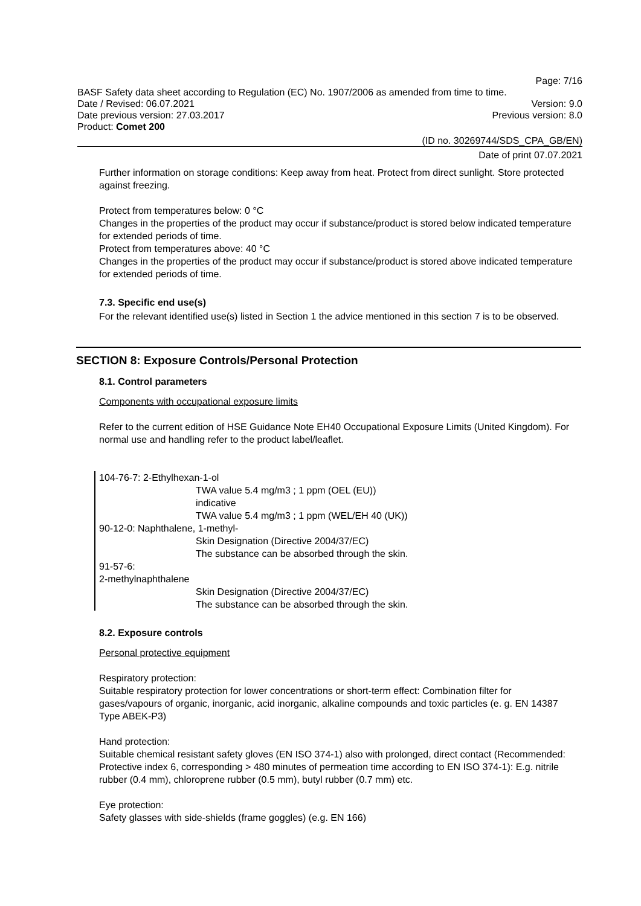Page: 7/16
BASF Safety data sheet according to Regulation (EC) No. 1907/2006 as amended from time to time.
Date / Revised: 06.07.2021 Version: 9.0
Date previous version: 27.03.2017 Previous version: 8.0
Product: Comet 200
(ID no. 30269744/SDS_CPA_GB/EN)
Date of print 07.07.2021
Further information on storage conditions: Keep away from heat. Protect from direct sunlight. Store protected against freezing.
Protect from temperatures below: 0 °C
Changes in the properties of the product may occur if substance/product is stored below indicated temperature for extended periods of time.
Protect from temperatures above: 40 °C
Changes in the properties of the product may occur if substance/product is stored above indicated temperature for extended periods of time.
7.3. Specific end use(s)
For the relevant identified use(s) listed in Section 1 the advice mentioned in this section 7 is to be observed.
SECTION 8: Exposure Controls/Personal Protection
8.1. Control parameters
Components with occupational exposure limits
Refer to the current edition of HSE Guidance Note EH40 Occupational Exposure Limits (United Kingdom). For normal use and handling refer to the product label/leaflet.
104-76-7: 2-Ethylhexan-1-ol
TWA value 5.4 mg/m3 ; 1 ppm (OEL (EU))
indicative
TWA value 5.4 mg/m3 ; 1 ppm (WEL/EH 40 (UK))
90-12-0: Naphthalene, 1-methyl-
Skin Designation (Directive 2004/37/EC)
The substance can be absorbed through the skin.
91-57-6:
2-methylnaphthalene
Skin Designation (Directive 2004/37/EC)
The substance can be absorbed through the skin.
8.2. Exposure controls
Personal protective equipment
Respiratory protection:
Suitable respiratory protection for lower concentrations or short-term effect: Combination filter for gases/vapours of organic, inorganic, acid inorganic, alkaline compounds and toxic particles (e. g. EN 14387 Type ABEK-P3)
Hand protection:
Suitable chemical resistant safety gloves (EN ISO 374-1) also with prolonged, direct contact (Recommended: Protective index 6, corresponding > 480 minutes of permeation time according to EN ISO 374-1): E.g. nitrile rubber (0.4 mm), chloroprene rubber (0.5 mm), butyl rubber (0.7 mm) etc.
Eye protection:
Safety glasses with side-shields (frame goggles) (e.g. EN 166)